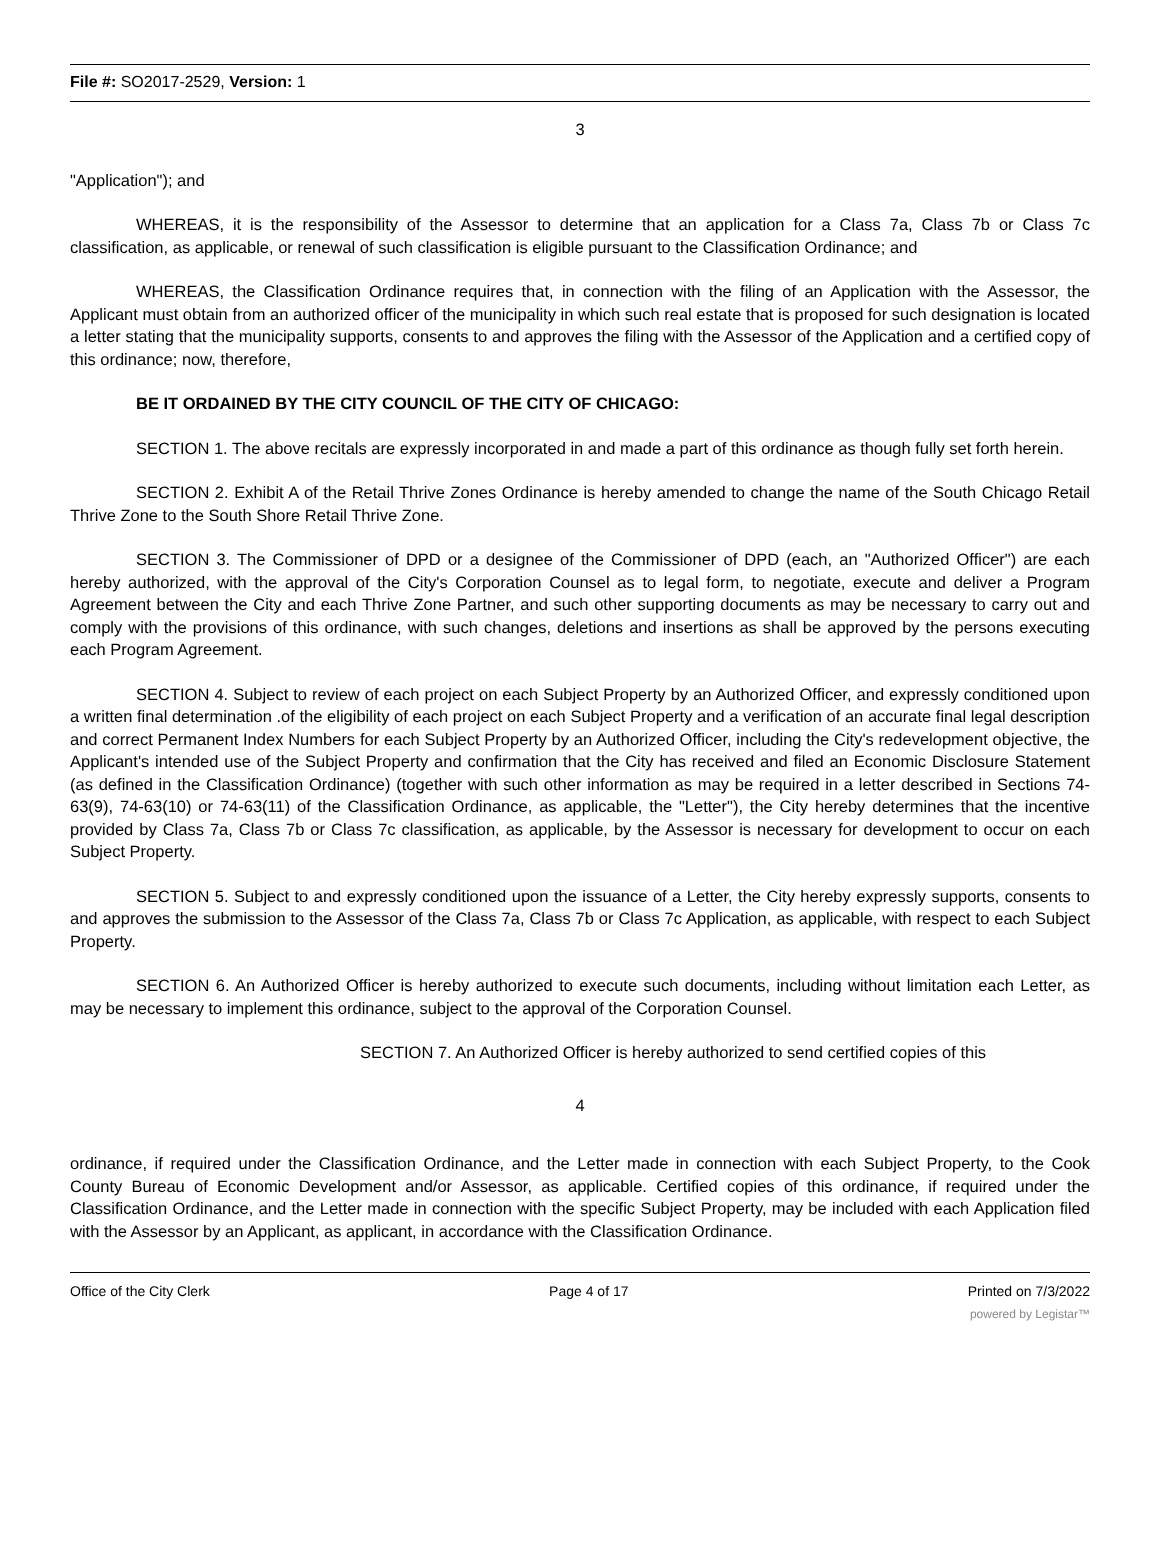File #: SO2017-2529, Version: 1
3
"Application"); and
WHEREAS, it is the responsibility of the Assessor to determine that an application for a Class 7a, Class 7b or Class 7c classification, as applicable, or renewal of such classification is eligible pursuant to the Classification Ordinance; and
WHEREAS, the Classification Ordinance requires that, in connection with the filing of an Application with the Assessor, the Applicant must obtain from an authorized officer of the municipality in which such real estate that is proposed for such designation is located a letter stating that the municipality supports, consents to and approves the filing with the Assessor of the Application and a certified copy of this ordinance; now, therefore,
BE IT ORDAINED BY THE CITY COUNCIL OF THE CITY OF CHICAGO:
SECTION 1. The above recitals are expressly incorporated in and made a part of this ordinance as though fully set forth herein.
SECTION 2. Exhibit A of the Retail Thrive Zones Ordinance is hereby amended to change the name of the South Chicago Retail Thrive Zone to the South Shore Retail Thrive Zone.
SECTION 3. The Commissioner of DPD or a designee of the Commissioner of DPD (each, an "Authorized Officer") are each hereby authorized, with the approval of the City's Corporation Counsel as to legal form, to negotiate, execute and deliver a Program Agreement between the City and each Thrive Zone Partner, and such other supporting documents as may be necessary to carry out and comply with the provisions of this ordinance, with such changes, deletions and insertions as shall be approved by the persons executing each Program Agreement.
SECTION 4. Subject to review of each project on each Subject Property by an Authorized Officer, and expressly conditioned upon a written final determination .of the eligibility of each project on each Subject Property and a verification of an accurate final legal description and correct Permanent Index Numbers for each Subject Property by an Authorized Officer, including the City's redevelopment objective, the Applicant's intended use of the Subject Property and confirmation that the City has received and filed an Economic Disclosure Statement (as defined in the Classification Ordinance) (together with such other information as may be required in a letter described in Sections 74-63(9), 74-63(10) or 74-63(11) of the Classification Ordinance, as applicable, the "Letter"), the City hereby determines that the incentive provided by Class 7a, Class 7b or Class 7c classification, as applicable, by the Assessor is necessary for development to occur on each Subject Property.
SECTION 5. Subject to and expressly conditioned upon the issuance of a Letter, the City hereby expressly supports, consents to and approves the submission to the Assessor of the Class 7a, Class 7b or Class 7c Application, as applicable, with respect to each Subject Property.
SECTION 6. An Authorized Officer is hereby authorized to execute such documents, including without limitation each Letter, as may be necessary to implement this ordinance, subject to the approval of the Corporation Counsel.
SECTION 7. An Authorized Officer is hereby authorized to send certified copies of this
4
ordinance, if required under the Classification Ordinance, and the Letter made in connection with each Subject Property, to the Cook County Bureau of Economic Development and/or Assessor, as applicable. Certified copies of this ordinance, if required under the Classification Ordinance, and the Letter made in connection with the specific Subject Property, may be included with each Application filed with the Assessor by an Applicant, as applicant, in accordance with the Classification Ordinance.
Office of the City Clerk Page 4 of 17 Printed on 7/3/2022
powered by Legistar™